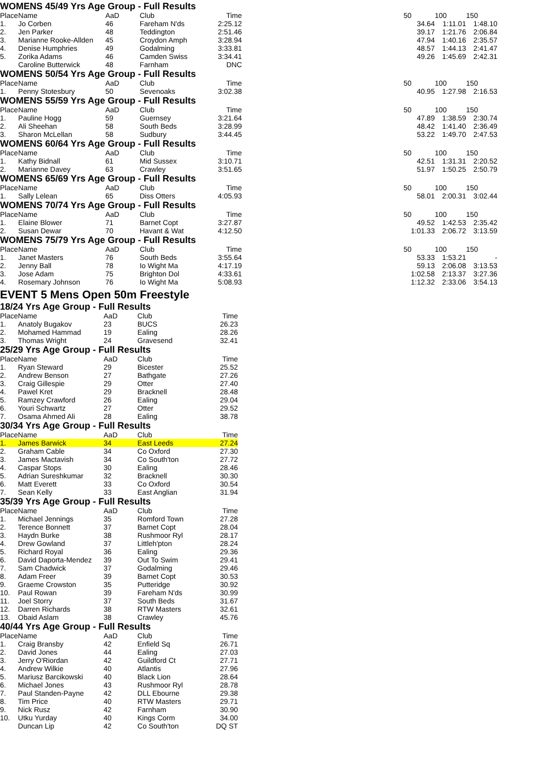WOMENS 45/49 Yrs Age Group - Full Results
| Place | Name | AaD | Club | Time | | 50 | 100 | 150 |
| --- | --- | --- | --- | --- | --- | --- | --- | --- |
| 1. | Jo Corben | 46 | Fareham N'ds | 2:25.12 | | 34.64 | 1:11.01 | 1:48.10 |
| 2. | Jen Parker | 48 | Teddington | 2:51.46 | | 39.17 | 1:21.76 | 2:06.84 |
| 3. | Marianne Rooke-Allden | 45 | Croydon Amph | 3:28.94 | | 47.94 | 1:40.16 | 2:35.57 |
| 4. | Denise Humphries | 49 | Godalming | 3:33.81 | | 48.57 | 1:44.13 | 2:41.47 |
| 5. | Zorika Adams | 46 | Camden Swiss | 3:34.41 | | 49.26 | 1:45.69 | 2:42.31 |
| | Caroline Butterwick | 48 | Farnham | DNC | | | | |
WOMENS 50/54 Yrs Age Group - Full Results
| Place | Name | AaD | Club | Time | | 50 | 100 | 150 |
| --- | --- | --- | --- | --- | --- | --- | --- | --- |
| 1. | Penny Stotesbury | 50 | Sevenoaks | 3:02.38 | | 40.95 | 1:27.98 | 2:16.53 |
WOMENS 55/59 Yrs Age Group - Full Results
| Place | Name | AaD | Club | Time | | 50 | 100 | 150 |
| --- | --- | --- | --- | --- | --- | --- | --- | --- |
| 1. | Pauline Hogg | 59 | Guernsey | 3:21.64 | | 47.89 | 1:38.59 | 2:30.74 |
| 2. | Ali Sheehan | 58 | South Beds | 3:28.99 | | 48.42 | 1:41.40 | 2:36.49 |
| 3. | Sharon McLellan | 58 | Sudbury | 3:44.45 | | 53.22 | 1:49.70 | 2:47.53 |
WOMENS 60/64 Yrs Age Group - Full Results
| Place | Name | AaD | Club | Time | | 50 | 100 | 150 |
| --- | --- | --- | --- | --- | --- | --- | --- | --- |
| 1. | Kathy Bidnall | 61 | Mid Sussex | 3:10.71 | | 42.51 | 1:31.31 | 2:20.52 |
| 2. | Marianne Davey | 63 | Crawley | 3:51.65 | | 51.97 | 1:50.25 | 2:50.79 |
WOMENS 65/69 Yrs Age Group - Full Results
| Place | Name | AaD | Club | Time | | 50 | 100 | 150 |
| --- | --- | --- | --- | --- | --- | --- | --- | --- |
| 1. | Sally Lelean | 65 | Diss Otters | 4:05.93 | | 58.01 | 2:00.31 | 3:02.44 |
WOMENS 70/74 Yrs Age Group - Full Results
| Place | Name | AaD | Club | Time | | 50 | 100 | 150 |
| --- | --- | --- | --- | --- | --- | --- | --- | --- |
| 1. | Elaine Blower | 71 | Barnet Copt | 3:27.87 | | 49.52 | 1:42.53 | 2:35.42 |
| 2. | Susan Dewar | 70 | Havant & Wat | 4:12.50 | | 1:01.33 | 2:06.72 | 3:13.59 |
WOMENS 75/79 Yrs Age Group - Full Results
| Place | Name | AaD | Club | Time | | 50 | 100 | 150 |
| --- | --- | --- | --- | --- | --- | --- | --- | --- |
| 1. | Janet Masters | 76 | South Beds | 3:55.64 | | 53.33 | 1:53.21 | - |
| 2. | Jenny Ball | 78 | Io Wight Ma | 4:17.19 | | 59.13 | 2:06.08 | 3:13.53 |
| 3. | Jose Adam | 75 | Brighton Dol | 4:33.61 | | 1:02.58 | 2:13.37 | 3:27.36 |
| 4. | Rosemary Johnson | 76 | Io Wight Ma | 5:08.93 | | 1:12.32 | 2:33.06 | 3:54.13 |
EVENT 5 Mens Open 50m Freestyle
18/24 Yrs Age Group - Full Results
| Place | Name | AaD | Club | Time | |
| --- | --- | --- | --- | --- | --- |
| 1. | Anatoly Bugakov | 23 | BUCS | 26.23 | |
| 2. | Mohamed Hammad | 19 | Ealing | 28.26 | |
| 3. | Thomas Wright | 24 | Gravesend | 32.41 | |
25/29 Yrs Age Group - Full Results
| Place | Name | AaD | Club | Time | |
| --- | --- | --- | --- | --- | --- |
| 1. | Ryan Steward | 29 | Bicester | 25.52 | |
| 2. | Andrew Benson | 27 | Bathgate | 27.26 | |
| 3. | Craig Gillespie | 29 | Otter | 27.40 | |
| 4. | Pawel Kret | 29 | Bracknell | 28.48 | |
| 5. | Ramzey Crawford | 26 | Ealing | 29.04 | |
| 6. | Youri Schwartz | 27 | Otter | 29.52 | |
| 7. | Osama Ahmed Ali | 28 | Ealing | 38.78 | |
30/34 Yrs Age Group - Full Results
| Place | Name | AaD | Club | Time | |
| --- | --- | --- | --- | --- | --- |
| 1. | James Barwick | 34 | East Leeds | 27.24 | |
| 2. | Graham Cable | 34 | Co Oxford | 27.30 | |
| 3. | James Mactavish | 34 | Co South'ton | 27.72 | |
| 4. | Caspar Stops | 30 | Ealing | 28.46 | |
| 5. | Adrian Sureshkumar | 32 | Bracknell | 30.30 | |
| 6. | Matt Everett | 33 | Co Oxford | 30.54 | |
| 7. | Sean Kelly | 33 | East Anglian | 31.94 | |
35/39 Yrs Age Group - Full Results
| Place | Name | AaD | Club | Time | |
| --- | --- | --- | --- | --- | --- |
| 1. | Michael Jennings | 35 | Romford Town | 27.28 | |
| 2. | Terence Bonnett | 37 | Barnet Copt | 28.04 | |
| 3. | Haydn Burke | 38 | Rushmoor Ryl | 28.17 | |
| 4. | Drew Gowland | 37 | Littleh'pton | 28.24 | |
| 5. | Richard Royal | 36 | Ealing | 29.36 | |
| 6. | David Daporta-Mendez | 39 | Out To Swim | 29.41 | |
| 7. | Sam Chadwick | 37 | Godalming | 29.46 | |
| 8. | Adam Freer | 39 | Barnet Copt | 30.53 | |
| 9. | Graeme Crowston | 35 | Putteridge | 30.92 | |
| 10. | Paul Rowan | 39 | Fareham N'ds | 30.99 | |
| 11. | Joel Storry | 37 | South Beds | 31.67 | |
| 12. | Darren Richards | 38 | RTW Masters | 32.61 | |
| 13. | Obaid Aslam | 38 | Crawley | 45.76 | |
40/44 Yrs Age Group - Full Results
| Place | Name | AaD | Club | Time | |
| --- | --- | --- | --- | --- | --- |
| 1. | Craig Bransby | 42 | Enfield Sq | 26.71 | |
| 2. | David Jones | 44 | Ealing | 27.03 | |
| 3. | Jerry O'Riordan | 42 | Guildford Ct | 27.71 | |
| 4. | Andrew Wilkie | 40 | Atlantis | 27.96 | |
| 5. | Mariusz Barcikowski | 40 | Black Lion | 28.64 | |
| 6. | Michael Jones | 43 | Rushmoor Ryl | 28.78 | |
| 7. | Paul Standen-Payne | 42 | DLL Ebourne | 29.38 | |
| 8. | Tim Price | 40 | RTW Masters | 29.71 | |
| 9. | Nick Rusz | 42 | Farnham | 30.90 | |
| 10. | Utku Yurday | 40 | Kings Corm | 34.00 | |
| | Duncan Lip | 42 | Co South'ton | DQ ST | |